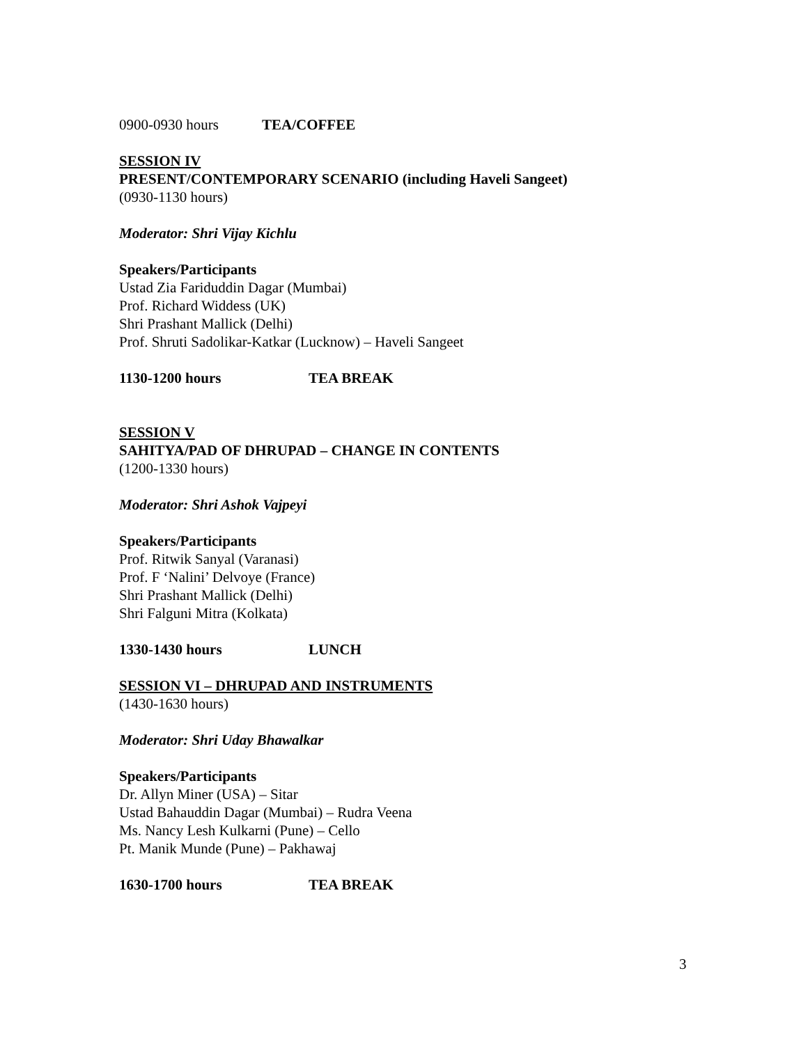0900-0930 hours TEA/COFFEE
SESSION IV
PRESENT/CONTEMPORARY SCENARIO (including Haveli Sangeet)
(0930-1130 hours)
Moderator: Shri Vijay Kichlu
Speakers/Participants
Ustad Zia Fariduddin Dagar (Mumbai)
Prof. Richard Widdess (UK)
Shri Prashant Mallick (Delhi)
Prof. Shruti Sadolikar-Katkar (Lucknow) – Haveli Sangeet
1130-1200 hours TEA BREAK
SESSION V
SAHITYA/PAD OF DHRUPAD – CHANGE IN CONTENTS
(1200-1330 hours)
Moderator: Shri Ashok Vajpeyi
Speakers/Participants
Prof. Ritwik Sanyal (Varanasi)
Prof. F ‘Nalini’ Delvoye (France)
Shri Prashant Mallick (Delhi)
Shri Falguni Mitra (Kolkata)
1330-1430 hours LUNCH
SESSION VI – DHRUPAD AND INSTRUMENTS
(1430-1630 hours)
Moderator: Shri Uday Bhawalkar
Speakers/Participants
Dr. Allyn Miner (USA) – Sitar
Ustad Bahauddin Dagar (Mumbai) – Rudra Veena
Ms. Nancy Lesh Kulkarni (Pune) – Cello
Pt. Manik Munde (Pune) – Pakhawaj
1630-1700 hours TEA BREAK
3